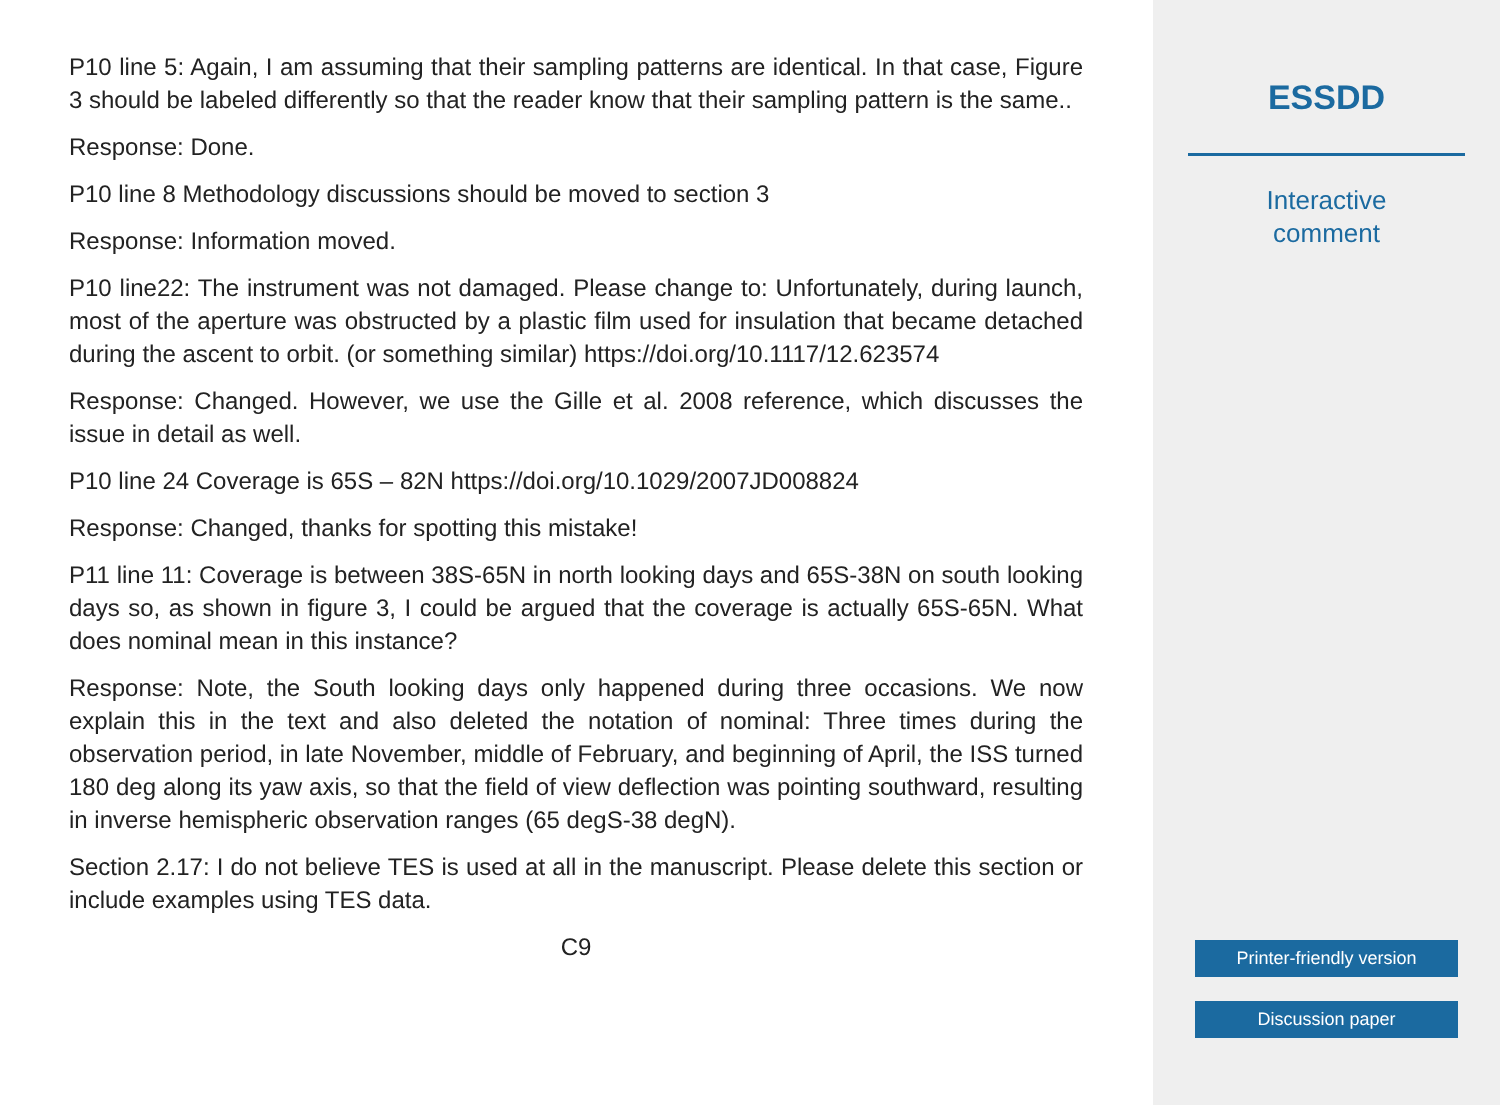P10 line 5: Again, I am assuming that their sampling patterns are identical. In that case, Figure 3 should be labeled differently so that the reader know that their sampling pattern is the same..
Response: Done.
P10 line 8 Methodology discussions should be moved to section 3
Response: Information moved.
P10 line22: The instrument was not damaged. Please change to: Unfortunately, during launch, most of the aperture was obstructed by a plastic film used for insulation that became detached during the ascent to orbit. (or something similar) https://doi.org/10.1117/12.623574
Response: Changed. However, we use the Gille et al. 2008 reference, which discusses the issue in detail as well.
P10 line 24 Coverage is 65S – 82N https://doi.org/10.1029/2007JD008824
Response: Changed, thanks for spotting this mistake!
P11 line 11: Coverage is between 38S-65N in north looking days and 65S-38N on south looking days so, as shown in figure 3, I could be argued that the coverage is actually 65S-65N. What does nominal mean in this instance?
Response: Note, the South looking days only happened during three occasions. We now explain this in the text and also deleted the notation of nominal: Three times during the observation period, in late November, middle of February, and beginning of April, the ISS turned 180 deg along its yaw axis, so that the field of view deflection was pointing southward, resulting in inverse hemispheric observation ranges (65 degS-38 degN).
Section 2.17: I do not believe TES is used at all in the manuscript. Please delete this section or include examples using TES data.
C9
ESSDD
Interactive
comment
Printer-friendly version
Discussion paper